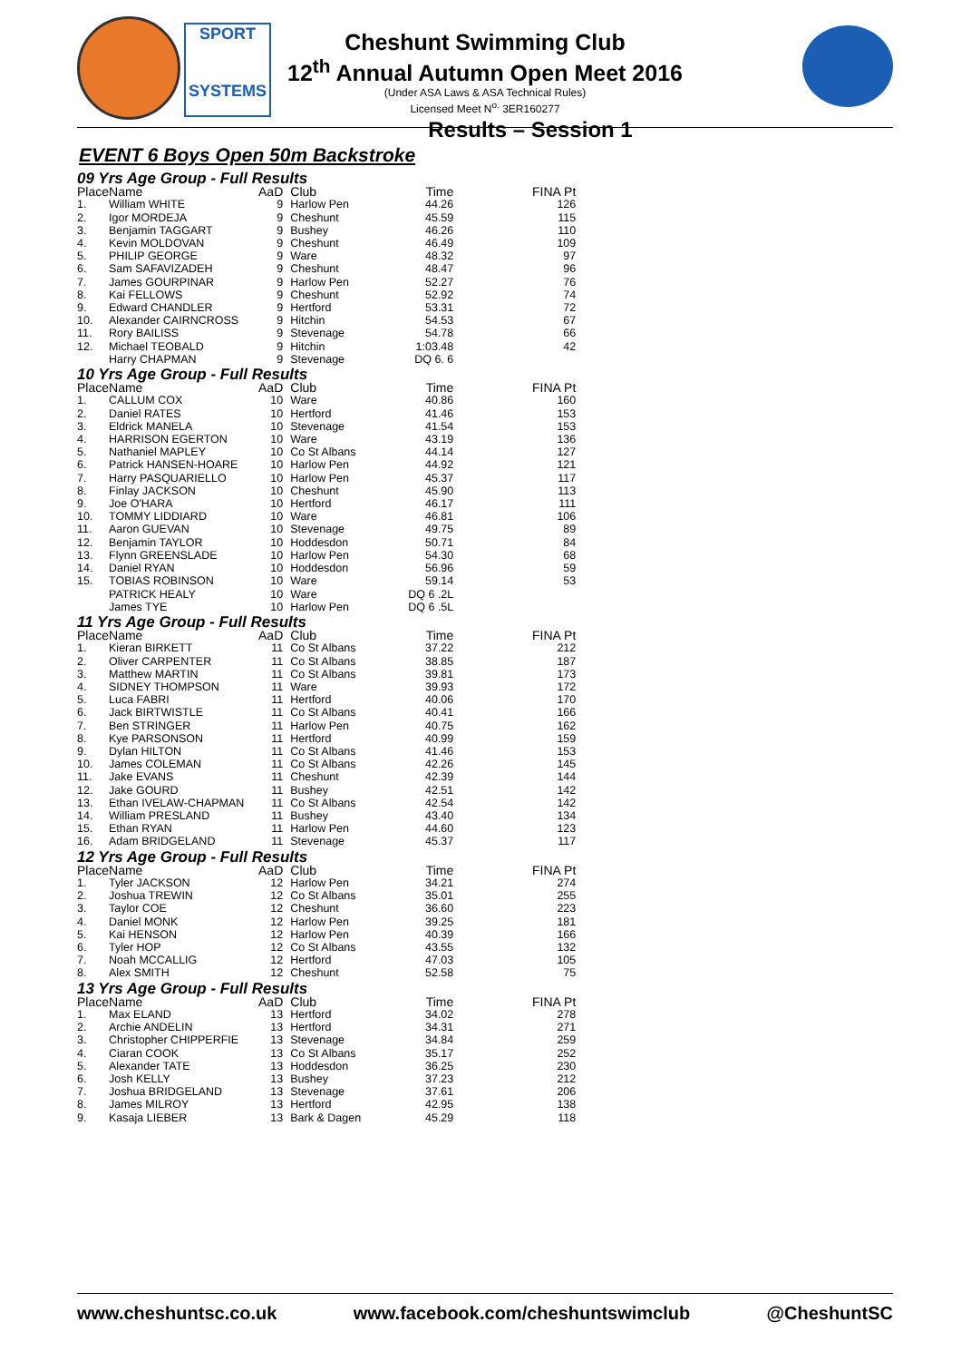SPORT
SYSTEMS
Cheshunt Swimming Club
12<sup>th</sup> Annual Autumn Open Meet 2016
(Under ASA Laws & ASA Technical Rules)
Licensed Meet N<sup>o.</sup> 3ER160277
Results – Session 1
EVENT 6 Boys Open 50m Backstroke
| 09 Yrs Age Group - Full Results | | | | | |
| Place | Name | AaD | Club | Time | FINA Pt |
| 1. | William WHITE | 9 | Harlow Pen | 44.26 | 126 |
| 2. | Igor MORDEJA | 9 | Cheshunt | 45.59 | 115 |
| 3. | Benjamin TAGGART | 9 | Bushey | 46.26 | 110 |
| 4. | Kevin MOLDOVAN | 9 | Cheshunt | 46.49 | 109 |
| 5. | PHILIP GEORGE | 9 | Ware | 48.32 | 97 |
| 6. | Sam SAFAVIZADEH | 9 | Cheshunt | 48.47 | 96 |
| 7. | James GOURPINAR | 9 | Harlow Pen | 52.27 | 76 |
| 8. | Kai FELLOWS | 9 | Cheshunt | 52.92 | 74 |
| 9. | Edward CHANDLER | 9 | Hertford | 53.31 | 72 |
| 10. | Alexander CAIRNCROSS | 9 | Hitchin | 54.53 | 67 |
| 11. | Rory BAILISS | 9 | Stevenage | 54.78 | 66 |
| 12. | Michael TEOBALD | 9 | Hitchin | 1:03.48 | 42 |
| | Harry CHAPMAN | 9 | Stevenage | DQ 6. 6 | |
| 10 Yrs Age Group - Full Results | | | | | |
| Place | Name | AaD | Club | Time | FINA Pt |
| 1. | CALLUM COX | 10 | Ware | 40.86 | 160 |
| 2. | Daniel RATES | 10 | Hertford | 41.46 | 153 |
| 3. | Eldrick MANELA | 10 | Stevenage | 41.54 | 153 |
| 4. | HARRISON EGERTON | 10 | Ware | 43.19 | 136 |
| 5. | Nathaniel MAPLEY | 10 | Co St Albans | 44.14 | 127 |
| 6. | Patrick HANSEN-HOARE | 10 | Harlow Pen | 44.92 | 121 |
| 7. | Harry PASQUARIELLO | 10 | Harlow Pen | 45.37 | 117 |
| 8. | Finlay JACKSON | 10 | Cheshunt | 45.90 | 113 |
| 9. | Joe O'HARA | 10 | Hertford | 46.17 | 111 |
| 10. | TOMMY LIDDIARD | 10 | Ware | 46.81 | 106 |
| 11. | Aaron GUEVAN | 10 | Stevenage | 49.75 | 89 |
| 12. | Benjamin TAYLOR | 10 | Hoddesdon | 50.71 | 84 |
| 13. | Flynn GREENSLADE | 10 | Harlow Pen | 54.30 | 68 |
| 14. | Daniel RYAN | 10 | Hoddesdon | 56.96 | 59 |
| 15. | TOBIAS ROBINSON | 10 | Ware | 59.14 | 53 |
| | PATRICK HEALY | 10 | Ware | DQ 6 .2L | |
| | James TYE | 10 | Harlow Pen | DQ 6 .5L | |
| 11 Yrs Age Group - Full Results | | | | | |
| Place | Name | AaD | Club | Time | FINA Pt |
| 1. | Kieran BIRKETT | 11 | Co St Albans | 37.22 | 212 |
| 2. | Oliver CARPENTER | 11 | Co St Albans | 38.85 | 187 |
| 3. | Matthew MARTIN | 11 | Co St Albans | 39.81 | 173 |
| 4. | SIDNEY THOMPSON | 11 | Ware | 39.93 | 172 |
| 5. | Luca FABRI | 11 | Hertford | 40.06 | 170 |
| 6. | Jack BIRTWISTLE | 11 | Co St Albans | 40.41 | 166 |
| 7. | Ben STRINGER | 11 | Harlow Pen | 40.75 | 162 |
| 8. | Kye PARSONSON | 11 | Hertford | 40.99 | 159 |
| 9. | Dylan HILTON | 11 | Co St Albans | 41.46 | 153 |
| 10. | James COLEMAN | 11 | Co St Albans | 42.26 | 145 |
| 11. | Jake EVANS | 11 | Cheshunt | 42.39 | 144 |
| 12. | Jake GOURD | 11 | Bushey | 42.51 | 142 |
| 13. | Ethan IVELAW-CHAPMAN | 11 | Co St Albans | 42.54 | 142 |
| 14. | William PRESLAND | 11 | Bushey | 43.40 | 134 |
| 15. | Ethan RYAN | 11 | Harlow Pen | 44.60 | 123 |
| 16. | Adam BRIDGELAND | 11 | Stevenage | 45.37 | 117 |
| 12 Yrs Age Group - Full Results | | | | | |
| Place | Name | AaD | Club | Time | FINA Pt |
| 1. | Tyler JACKSON | 12 | Harlow Pen | 34.21 | 274 |
| 2. | Joshua TREWIN | 12 | Co St Albans | 35.01 | 255 |
| 3. | Taylor COE | 12 | Cheshunt | 36.60 | 223 |
| 4. | Daniel MONK | 12 | Harlow Pen | 39.25 | 181 |
| 5. | Kai HENSON | 12 | Harlow Pen | 40.39 | 166 |
| 6. | Tyler HOP | 12 | Co St Albans | 43.55 | 132 |
| 7. | Noah MCCALLIG | 12 | Hertford | 47.03 | 105 |
| 8. | Alex SMITH | 12 | Cheshunt | 52.58 | 75 |
| 13 Yrs Age Group - Full Results | | | | | |
| Place | Name | AaD | Club | Time | FINA Pt |
| 1. | Max ELAND | 13 | Hertford | 34.02 | 278 |
| 2. | Archie ANDELIN | 13 | Hertford | 34.31 | 271 |
| 3. | Christopher CHIPPERFIE | 13 | Stevenage | 34.84 | 259 |
| 4. | Ciaran COOK | 13 | Co St Albans | 35.17 | 252 |
| 5. | Alexander TATE | 13 | Hoddesdon | 36.25 | 230 |
| 6. | Josh KELLY | 13 | Bushey | 37.23 | 212 |
| 7. | Joshua BRIDGELAND | 13 | Stevenage | 37.61 | 206 |
| 8. | James MILROY | 13 | Hertford | 42.95 | 138 |
| 9. | Kasaja LIEBER | 13 | Bark & Dagen | 45.29 | 118 |
www.cheshuntsc.co.uk www.facebook.com/cheshuntswimclub @CheshuntSC